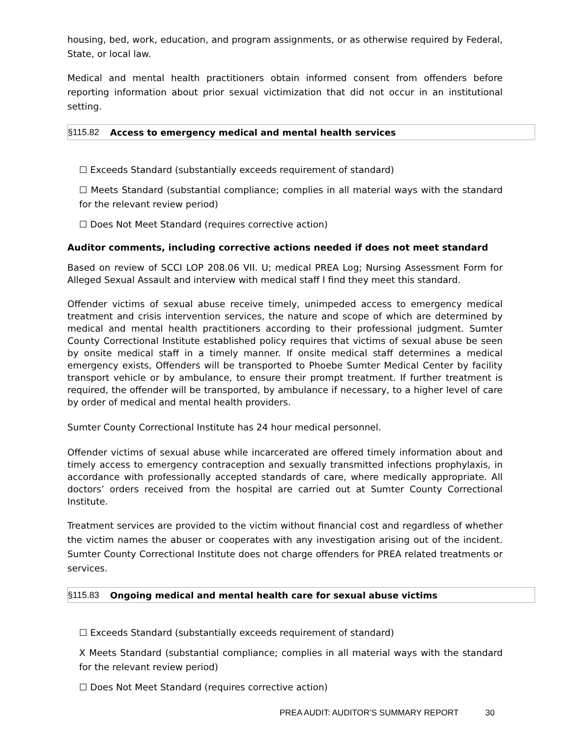housing, bed, work, education, and program assignments, or as otherwise required by Federal, State, or local law.
Medical and mental health practitioners obtain informed consent from offenders before reporting information about prior sexual victimization that did not occur in an institutional setting.
§115.82 Access to emergency medical and mental health services
☐ Exceeds Standard (substantially exceeds requirement of standard)
☐ Meets Standard (substantial compliance; complies in all material ways with the standard for the relevant review period)
☐ Does Not Meet Standard (requires corrective action)
Auditor comments, including corrective actions needed if does not meet standard
Based on review of SCCI LOP 208.06 VII. U; medical PREA Log; Nursing Assessment Form for Alleged Sexual Assault and interview with medical staff I find they meet this standard.
Offender victims of sexual abuse receive timely, unimpeded access to emergency medical treatment and crisis intervention services, the nature and scope of which are determined by medical and mental health practitioners according to their professional judgment. Sumter County Correctional Institute established policy requires that victims of sexual abuse be seen by onsite medical staff in a timely manner. If onsite medical staff determines a medical emergency exists, Offenders will be transported to Phoebe Sumter Medical Center by facility transport vehicle or by ambulance, to ensure their prompt treatment. If further treatment is required, the offender will be transported, by ambulance if necessary, to a higher level of care by order of medical and mental health providers.
Sumter County Correctional Institute has 24 hour medical personnel.
Offender victims of sexual abuse while incarcerated are offered timely information about and timely access to emergency contraception and sexually transmitted infections prophylaxis, in accordance with professionally accepted standards of care, where medically appropriate. All doctors’ orders received from the hospital are carried out at Sumter County Correctional Institute.
Treatment services are provided to the victim without financial cost and regardless of whether the victim names the abuser or cooperates with any investigation arising out of the incident. Sumter County Correctional Institute does not charge offenders for PREA related treatments or services.
§115.83 Ongoing medical and mental health care for sexual abuse victims
☐ Exceeds Standard (substantially exceeds requirement of standard)
X Meets Standard (substantial compliance; complies in all material ways with the standard for the relevant review period)
☐ Does Not Meet Standard (requires corrective action)
PREA AUDIT: AUDITOR’S SUMMARY REPORT 30